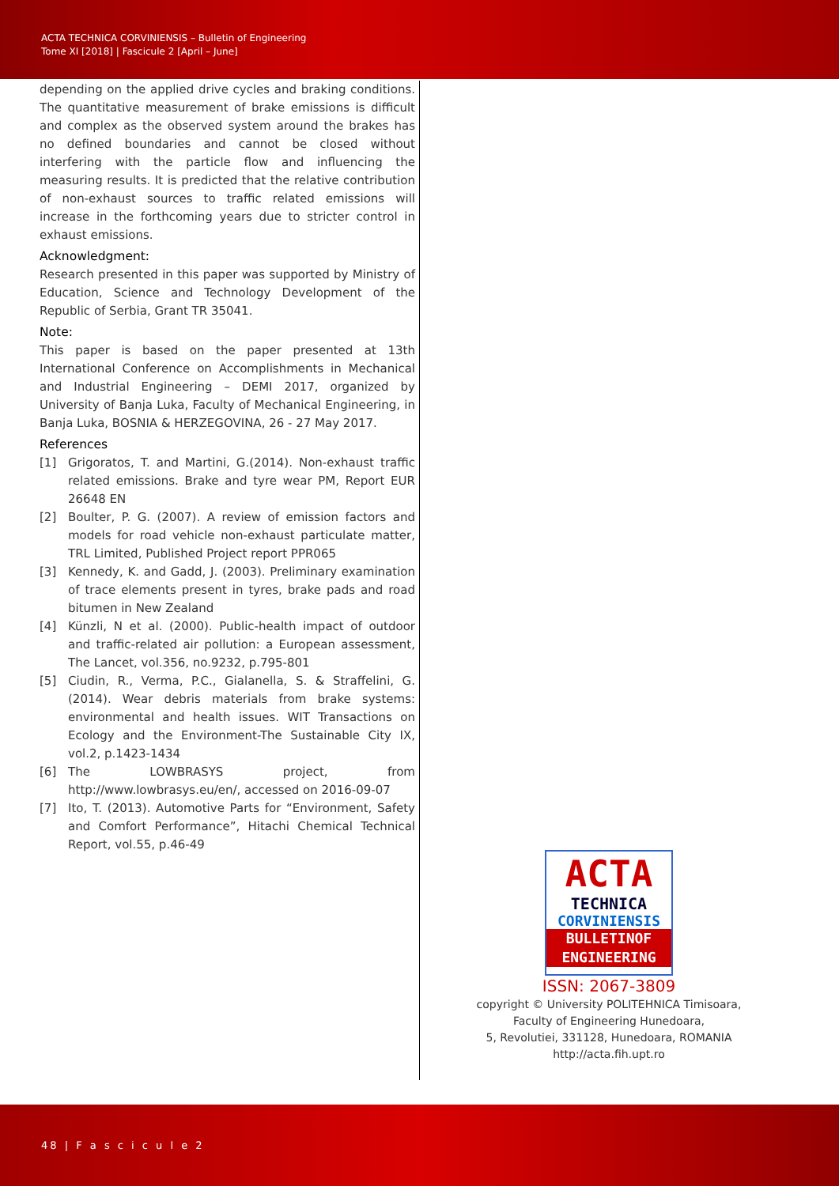ACTA TECHNICA CORVINIENSIS – Bulletin of Engineering
Tome XI [2018] | Fascicule 2 [April – June]
depending on the applied drive cycles and braking conditions. The quantitative measurement of brake emissions is difficult and complex as the observed system around the brakes has no defined boundaries and cannot be closed without interfering with the particle flow and influencing the measuring results. It is predicted that the relative contribution of non-exhaust sources to traffic related emissions will increase in the forthcoming years due to stricter control in exhaust emissions.
Acknowledgment:
Research presented in this paper was supported by Ministry of Education, Science and Technology Development of the Republic of Serbia, Grant TR 35041.
Note:
This paper is based on the paper presented at 13th International Conference on Accomplishments in Mechanical and Industrial Engineering – DEMI 2017, organized by University of Banja Luka, Faculty of Mechanical Engineering, in Banja Luka, BOSNIA & HERZEGOVINA, 26 - 27 May 2017.
References
[1] Grigoratos, T. and Martini, G.(2014). Non-exhaust traffic related emissions. Brake and tyre wear PM, Report EUR 26648 EN
[2] Boulter, P. G. (2007). A review of emission factors and models for road vehicle non-exhaust particulate matter, TRL Limited, Published Project report PPR065
[3] Kennedy, K. and Gadd, J. (2003). Preliminary examination of trace elements present in tyres, brake pads and road bitumen in New Zealand
[4] Künzli, N et al. (2000). Public-health impact of outdoor and traffic-related air pollution: a European assessment, The Lancet, vol.356, no.9232, p.795-801
[5] Ciudin, R., Verma, P.C., Gialanella, S. & Straffelini, G. (2014). Wear debris materials from brake systems: environmental and health issues. WIT Transactions on Ecology and the Environment-The Sustainable City IX, vol.2, p.1423-1434
[6] The LOWBRASYS project, from http://www.lowbrasys.eu/en/, accessed on 2016-09-07
[7] Ito, T. (2013). Automotive Parts for “Environment, Safety and Comfort Performance”, Hitachi Chemical Technical Report, vol.55, p.46-49
ACTA
TECHNICA
CORVINIENSIS
BULLETINOF
ENGINEERING
ISSN: 2067-3809
copyright © University POLITEHNICA Timisoara,
Faculty of Engineering Hunedoara,
5, Revolutiei, 331128, Hunedoara, ROMANIA
http://acta.fih.upt.ro
48 | F a s c i c u l e 2